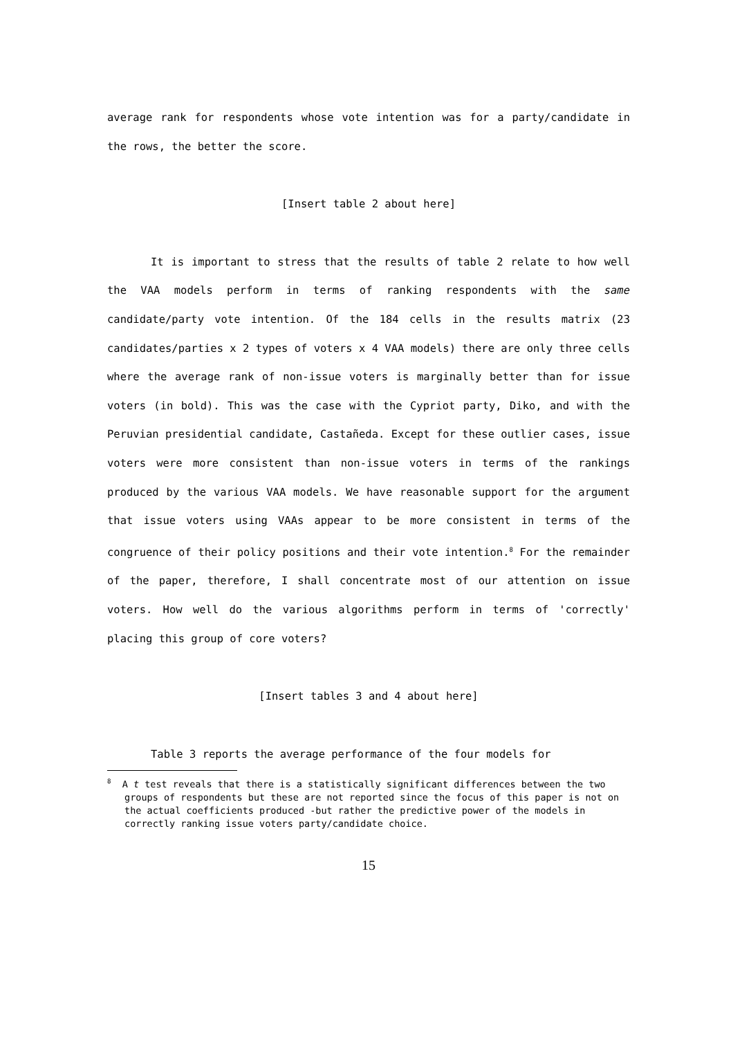average rank for respondents whose vote intention was for a party/candidate in the rows, the better the score.
[Insert table 2 about here]
It is important to stress that the results of table 2 relate to how well the VAA models perform in terms of ranking respondents with the same candidate/party vote intention. Of the 184 cells in the results matrix (23 candidates/parties x 2 types of voters x 4 VAA models) there are only three cells where the average rank of non-issue voters is marginally better than for issue voters (in bold). This was the case with the Cypriot party, Diko, and with the Peruvian presidential candidate, Castañeda. Except for these outlier cases, issue voters were more consistent than non-issue voters in terms of the rankings produced by the various VAA models. We have reasonable support for the argument that issue voters using VAAs appear to be more consistent in terms of the congruence of their policy positions and their vote intention.<sup>8</sup> For the remainder of the paper, therefore, I shall concentrate most of our attention on issue voters. How well do the various algorithms perform in terms of 'correctly' placing this group of core voters?
[Insert tables 3 and 4 about here]
Table 3 reports the average performance of the four models for
<sup>8</sup> A t test reveals that there is a statistically significant differences between the two groups of respondents but these are not reported since the focus of this paper is not on the actual coefficients produced -but rather the predictive power of the models in correctly ranking issue voters party/candidate choice.
15